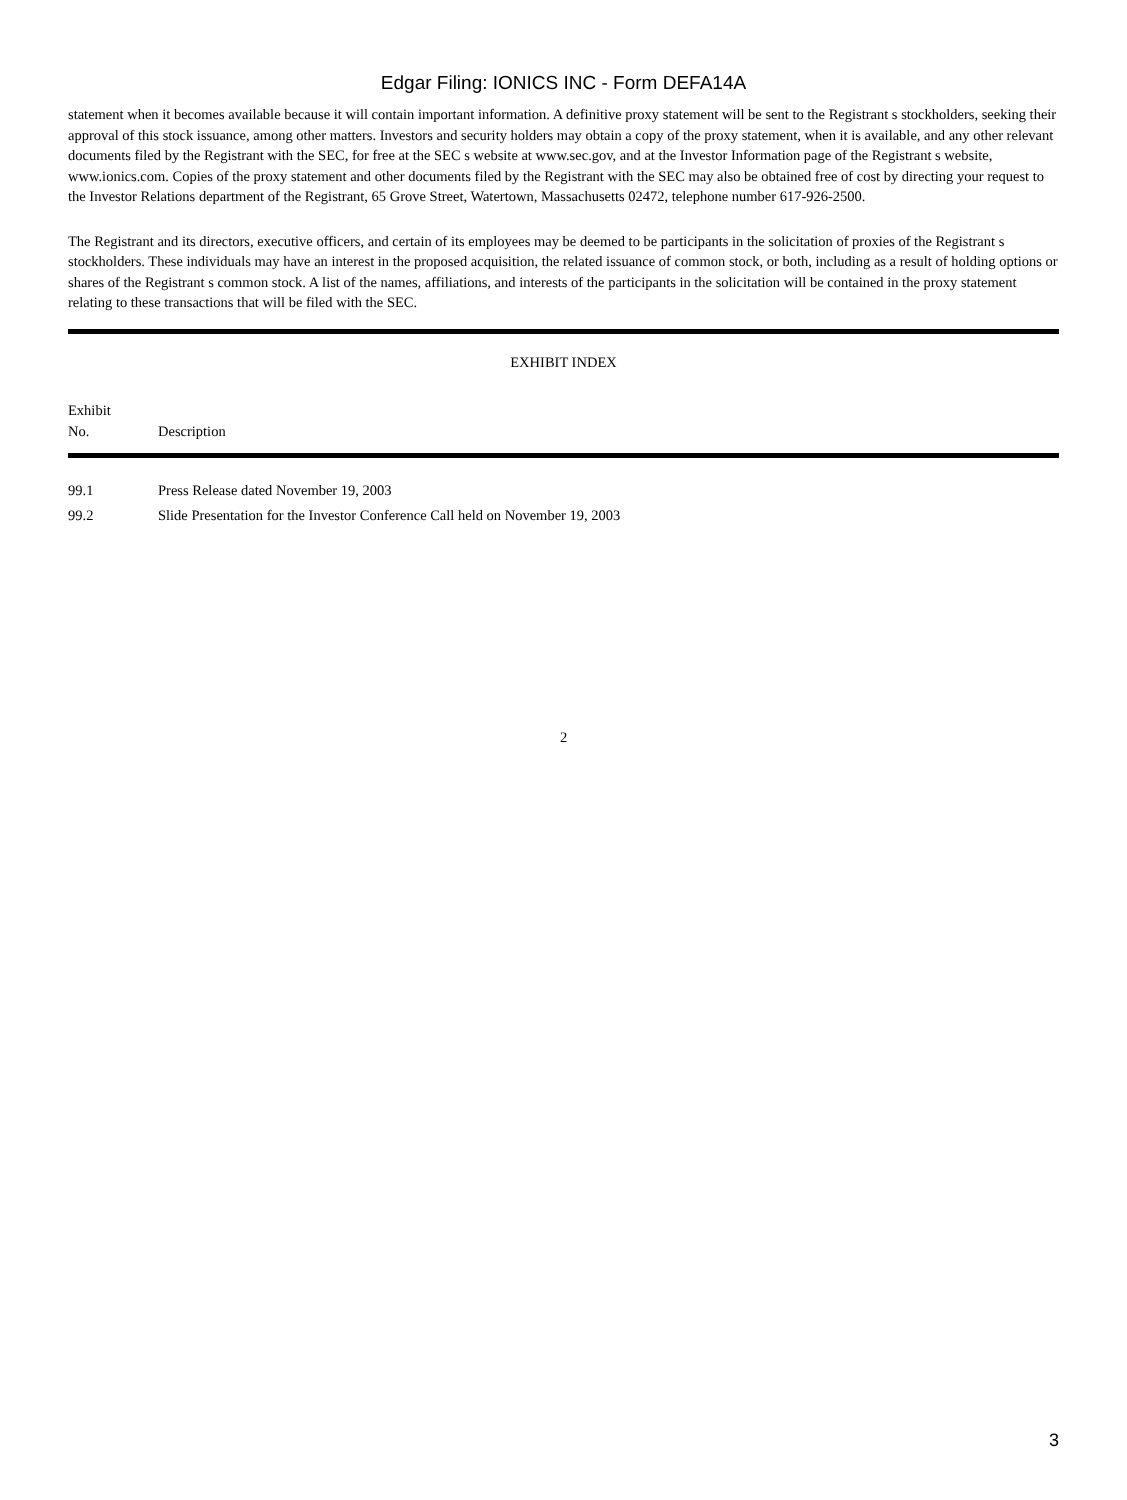Edgar Filing: IONICS INC - Form DEFA14A
statement when it becomes available because it will contain important information. A definitive proxy statement will be sent to the Registrant s stockholders, seeking their approval of this stock issuance, among other matters. Investors and security holders may obtain a copy of the proxy statement, when it is available, and any other relevant documents filed by the Registrant with the SEC, for free at the SEC s website at www.sec.gov, and at the Investor Information page of the Registrant s website, www.ionics.com. Copies of the proxy statement and other documents filed by the Registrant with the SEC may also be obtained free of cost by directing your request to the Investor Relations department of the Registrant, 65 Grove Street, Watertown, Massachusetts 02472, telephone number 617-926-2500.
The Registrant and its directors, executive officers, and certain of its employees may be deemed to be participants in the solicitation of proxies of the Registrant s stockholders. These individuals may have an interest in the proposed acquisition, the related issuance of common stock, or both, including as a result of holding options or shares of the Registrant s common stock. A list of the names, affiliations, and interests of the participants in the solicitation will be contained in the proxy statement relating to these transactions that will be filed with the SEC.
EXHIBIT INDEX
| Exhibit No. | Description |
| --- | --- |
| 99.1 | Press Release dated November 19, 2003 |
| 99.2 | Slide Presentation for the Investor Conference Call held on November 19, 2003 |
2
3